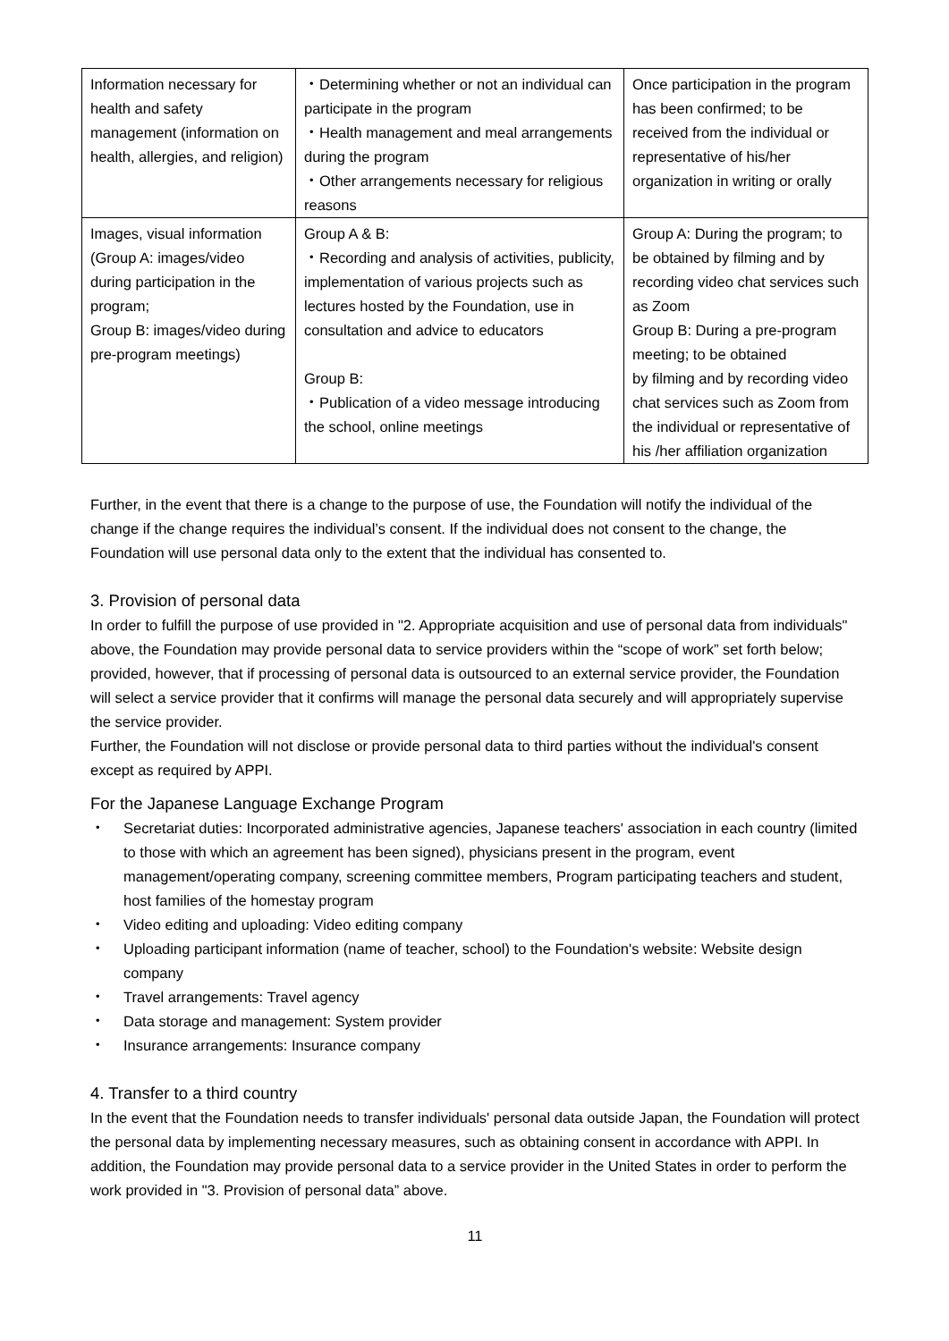| Information necessary for health and safety management (information on health, allergies, and religion) | ・Determining whether or not an individual can participate in the program ・Health management and meal arrangements during the program ・Other arrangements necessary for religious reasons | Once participation in the program has been confirmed; to be received from the individual or representative of his/her organization in writing or orally |
| Images, visual information (Group A: images/video during participation in the program; Group B: images/video during pre-program meetings) | Group A & B: ・Recording and analysis of activities, publicity, implementation of various projects such as lectures hosted by the Foundation, use in consultation and advice to educators Group B: ・Publication of a video message introducing the school, online meetings | Group A: During the program; to be obtained by filming and by recording video chat services such as Zoom Group B: During a pre-program meeting; to be obtained by filming and by recording video chat services such as Zoom from the individual or representative of his /her affiliation organization |
Further, in the event that there is a change to the purpose of use, the Foundation will notify the individual of the change if the change requires the individual’s consent. If the individual does not consent to the change, the Foundation will use personal data only to the extent that the individual has consented to.
3. Provision of personal data
In order to fulfill the purpose of use provided in "2. Appropriate acquisition and use of personal data from individuals" above, the Foundation may provide personal data to service providers within the “scope of work” set forth below; provided, however, that if processing of personal data is outsourced to an external service provider, the Foundation will select a service provider that it confirms will manage the personal data securely and will appropriately supervise the service provider.
Further, the Foundation will not disclose or provide personal data to third parties without the individual's consent except as required by APPI.
For the Japanese Language Exchange Program
・ Secretariat duties: Incorporated administrative agencies, Japanese teachers' association in each country (limited to those with which an agreement has been signed), physicians present in the program, event management/operating company, screening committee members, Program participating teachers and student, host families of the homestay program
・ Video editing and uploading: Video editing company
・ Uploading participant information (name of teacher, school) to the Foundation's website: Website design company
・ Travel arrangements: Travel agency
・ Data storage and management: System provider
・ Insurance arrangements: Insurance company
4. Transfer to a third country
In the event that the Foundation needs to transfer individuals' personal data outside Japan, the Foundation will protect the personal data by implementing necessary measures, such as obtaining consent in accordance with APPI. In addition, the Foundation may provide personal data to a service provider in the United States in order to perform the work provided in "3. Provision of personal data” above.
11